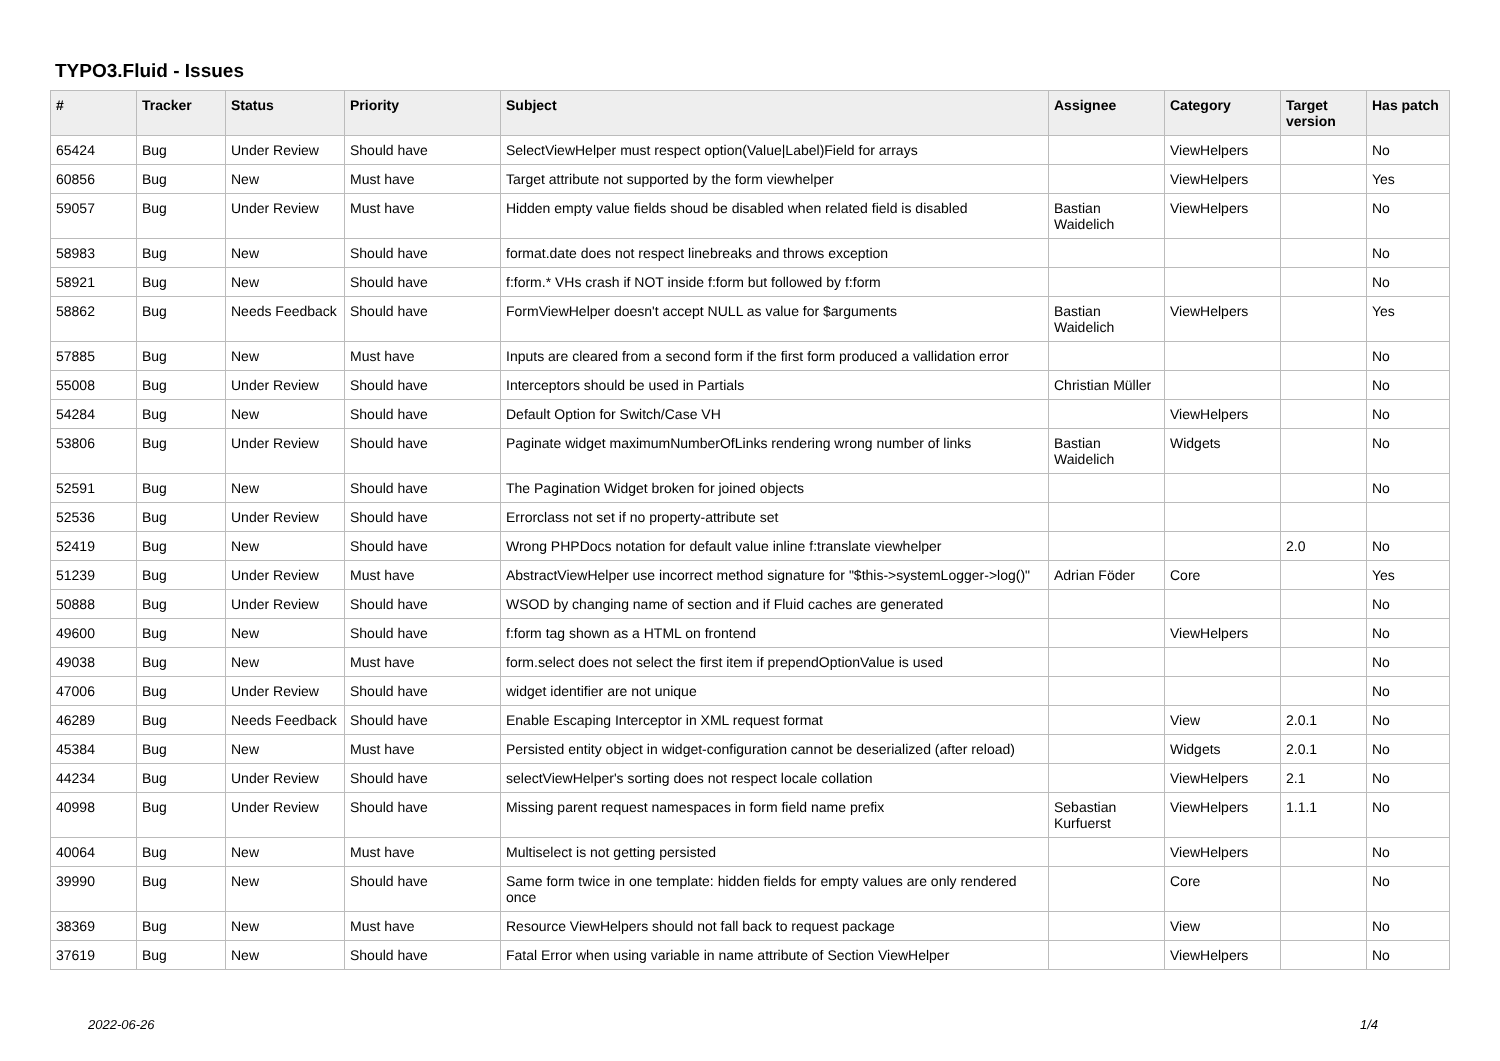TYPO3.Fluid - Issues
| # | Tracker | Status | Priority | Subject | Assignee | Category | Target version | Has patch |
| --- | --- | --- | --- | --- | --- | --- | --- | --- |
| 65424 | Bug | Under Review | Should have | SelectViewHelper must respect option(Value/Label)Field for arrays | | ViewHelpers | | No |
| 60856 | Bug | New | Must have | Target attribute not supported by the form viewhelper | | ViewHelpers | | Yes |
| 59057 | Bug | Under Review | Must have | Hidden empty value fields shoud be disabled when related field is disabled | Bastian Waidelich | ViewHelpers | | No |
| 58983 | Bug | New | Should have | format.date does not respect linebreaks and throws exception | | | | No |
| 58921 | Bug | New | Should have | f:form.* VHs crash if NOT inside f:form but followed by f:form | | | | No |
| 58862 | Bug | Needs Feedback | Should have | FormViewHelper doesn't accept NULL as value for $arguments | Bastian Waidelich | ViewHelpers | | Yes |
| 57885 | Bug | New | Must have | Inputs are cleared from a second form if the first form produced a vallidation error | | | | No |
| 55008 | Bug | Under Review | Should have | Interceptors should be used in Partials | Christian Müller | | | No |
| 54284 | Bug | New | Should have | Default Option for Switch/Case VH | | ViewHelpers | | No |
| 53806 | Bug | Under Review | Should have | Paginate widget maximumNumberOfLinks rendering wrong number of links | Bastian Waidelich | Widgets | | No |
| 52591 | Bug | New | Should have | The Pagination Widget broken for joined objects | | | | No |
| 52536 | Bug | Under Review | Should have | Errorclass not set if no property-attribute set | | | | |
| 52419 | Bug | New | Should have | Wrong PHPDocs notation for default value inline f:translate viewhelper | | | 2.0 | No |
| 51239 | Bug | Under Review | Must have | AbstractViewHelper use incorrect method signature for "$this->systemLogger->log()" | Adrian Föder | Core | | Yes |
| 50888 | Bug | Under Review | Should have | WSOD by changing name of section and if Fluid caches are generated | | | | No |
| 49600 | Bug | New | Should have | f:form tag shown as a HTML on frontend | | ViewHelpers | | No |
| 49038 | Bug | New | Must have | form.select does not select the first item if prependOptionValue is used | | | | No |
| 47006 | Bug | Under Review | Should have | widget identifier are not unique | | | | No |
| 46289 | Bug | Needs Feedback | Should have | Enable Escaping Interceptor in XML request format | | View | 2.0.1 | No |
| 45384 | Bug | New | Must have | Persisted entity object in widget-configuration cannot be deserialized (after reload) | | Widgets | 2.0.1 | No |
| 44234 | Bug | Under Review | Should have | selectViewHelper's sorting does not respect locale collation | | ViewHelpers | 2.1 | No |
| 40998 | Bug | Under Review | Should have | Missing parent request namespaces in form field name prefix | Sebastian Kurfuerst | ViewHelpers | 1.1.1 | No |
| 40064 | Bug | New | Must have | Multiselect is not getting persisted | | ViewHelpers | | No |
| 39990 | Bug | New | Should have | Same form twice in one template: hidden fields for empty values are only rendered once | | Core | | No |
| 38369 | Bug | New | Must have | Resource ViewHelpers should not fall back to request package | | View | | No |
| 37619 | Bug | New | Should have | Fatal Error when using variable in name attribute of Section ViewHelper | | ViewHelpers | | No |
2022-06-26 1/4